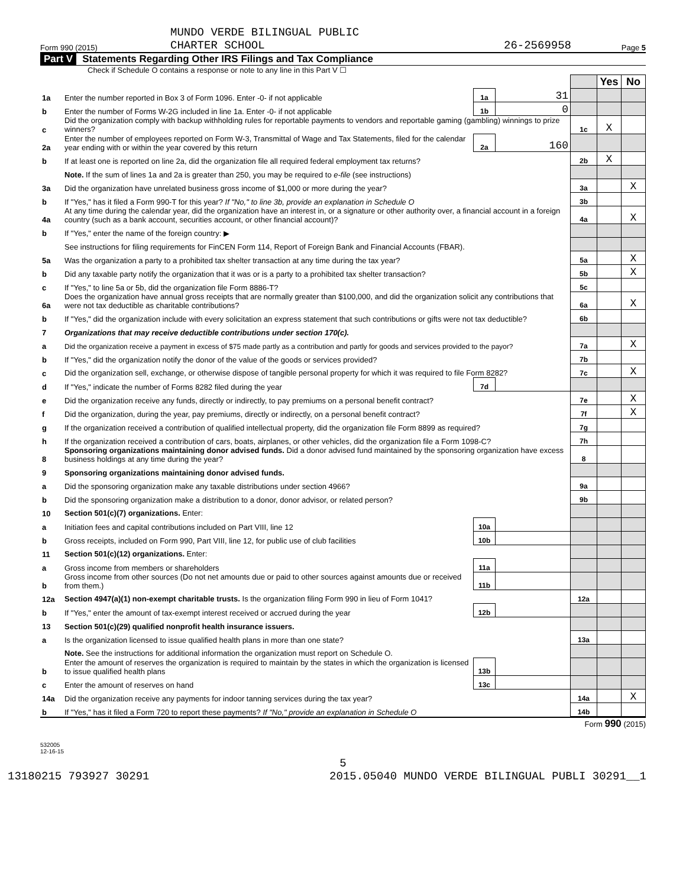Form 990 (2015) MUNDO VERDE BILINGUAL PUBLIC
CHARTER SCHOOL 26-2569958 Page 5
Part V Statements Regarding Other IRS Filings and Tax Compliance
Check if Schedule O contains a response or note to any line in this Part V ☐
| | | | | | Yes | No |
| 1a | Enter the number reported in Box 3 of Form 1096. Enter -0- if not applicable | 1a | 31 | | | |
| b | Enter the number of Forms W-2G included in line 1a. Enter -0- if not applicable | 1b | 0 | | | |
| c | Did the organization comply with backup withholding rules for reportable payments to vendors and reportable gaming (gambling) winnings to prize winners? | | | 1c | X | |
| 2a | Enter the number of employees reported on Form W-3, Transmittal of Wage and Tax Statements, filed for the calendar year ending with or within the year covered by this return | 2a | 160 | | | |
| b | If at least one is reported on line 2a, did the organization file all required federal employment tax returns? | | | 2b | X | |
| | Note. If the sum of lines 1a and 2a is greater than 250, you may be required to e-file (see instructions) | | | | | |
| 3a | Did the organization have unrelated business gross income of $1,000 or more during the year? | | | 3a | | X |
| b | If "Yes," has it filed a Form 990-T for this year? If "No," to line 3b, provide an explanation in Schedule O | | | 3b | | |
| 4a | At any time during the calendar year, did the organization have an interest in, or a signature or other authority over, a financial account in a foreign country (such as a bank account, securities account, or other financial account)? | | | 4a | | X |
| b | If "Yes," enter the name of the foreign country: ▶ | | | | | |
| | See instructions for filing requirements for FinCEN Form 114, Report of Foreign Bank and Financial Accounts (FBAR). | | | | | |
| 5a | Was the organization a party to a prohibited tax shelter transaction at any time during the tax year? | | | 5a | | X |
| b | Did any taxable party notify the organization that it was or is a party to a prohibited tax shelter transaction? | | | 5b | | X |
| c | If "Yes," to line 5a or 5b, did the organization file Form 8886-T? | | | 5c | | |
| 6a | Does the organization have annual gross receipts that are normally greater than $100,000, and did the organization solicit any contributions that were not tax deductible as charitable contributions? | | | 6a | | X |
| b | If "Yes," did the organization include with every solicitation an express statement that such contributions or gifts were not tax deductible? | | | 6b | | |
| 7 | Organizations that may receive deductible contributions under section 170(c). | | | | | |
| a | Did the organization receive a payment in excess of $75 made partly as a contribution and partly for goods and services provided to the payor? | | | 7a | | X |
| b | If "Yes," did the organization notify the donor of the value of the goods or services provided? | | | 7b | | |
| c | Did the organization sell, exchange, or otherwise dispose of tangible personal property for which it was required to file Form 8282? | | | 7c | | X |
| d | If "Yes," indicate the number of Forms 8282 filed during the year | 7d | | | | |
| e | Did the organization receive any funds, directly or indirectly, to pay premiums on a personal benefit contract? | | | 7e | | X |
| f | Did the organization, during the year, pay premiums, directly or indirectly, on a personal benefit contract? | | | 7f | | X |
| g | If the organization received a contribution of qualified intellectual property, did the organization file Form 8899 as required? | | | 7g | | |
| h | If the organization received a contribution of cars, boats, airplanes, or other vehicles, did the organization file a Form 1098-C? | | | 7h | | |
| 8 | Sponsoring organizations maintaining donor advised funds. Did a donor advised fund maintained by the sponsoring organization have excess business holdings at any time during the year? | | | 8 | | |
| 9 | Sponsoring organizations maintaining donor advised funds. | | | | | |
| a | Did the sponsoring organization make any taxable distributions under section 4966? | | | 9a | | |
| b | Did the sponsoring organization make a distribution to a donor, donor advisor, or related person? | | | 9b | | |
| 10 | Section 501(c)(7) organizations. Enter: | | | | | |
| a | Initiation fees and capital contributions included on Part VIII, line 12 | 10a | | | | |
| b | Gross receipts, included on Form 990, Part VIII, line 12, for public use of club facilities | 10b | | | | |
| 11 | Section 501(c)(12) organizations. Enter: | | | | | |
| a | Gross income from members or shareholders | 11a | | | | |
| b | Gross income from other sources (Do not net amounts due or paid to other sources against amounts due or received from them.) | 11b | | | | |
| 12a | Section 4947(a)(1) non-exempt charitable trusts. Is the organization filing Form 990 in lieu of Form 1041? | | | 12a | | |
| b | If "Yes," enter the amount of tax-exempt interest received or accrued during the year | 12b | | | | |
| 13 | Section 501(c)(29) qualified nonprofit health insurance issuers. | | | | | |
| a | Is the organization licensed to issue qualified health plans in more than one state? | | | 13a | | |
| | Note. See the instructions for additional information the organization must report on Schedule O. | | | | | |
| b | Enter the amount of reserves the organization is required to maintain by the states in which the organization is licensed to issue qualified health plans | 13b | | | | |
| c | Enter the amount of reserves on hand | 13c | | | | |
| 14a | Did the organization receive any payments for indoor tanning services during the tax year? | | | 14a | | X |
| b | If "Yes," has it filed a Form 720 to report these payments? If "No," provide an explanation in Schedule O | | | 14b | | |
Form 990 (2015)
532005
12-16-15
5
13180215 793927 30291 2015.05040 MUNDO VERDE BILINGUAL PUBLI 30291__1